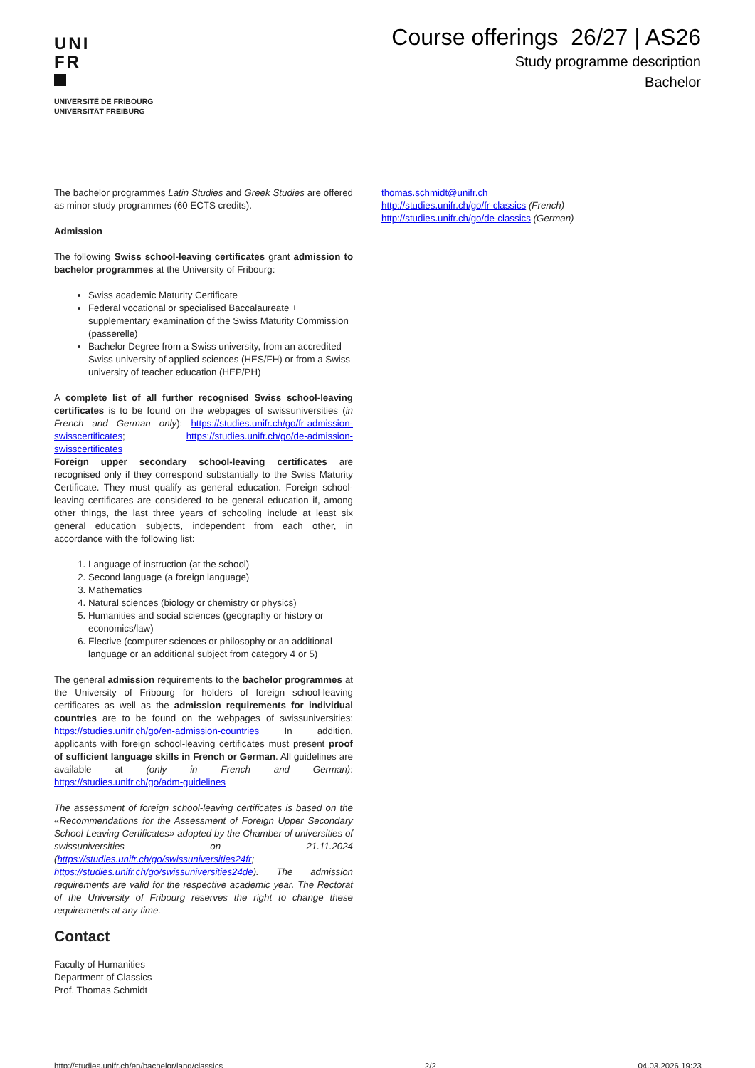UNI
FR
UNIVERSITÉ DE FRIBOURG
UNIVERSITÄT FREIBURG
Course offerings 26/27 | AS26
Study programme description
Bachelor
The bachelor programmes Latin Studies and Greek Studies are offered as minor study programmes (60 ECTS credits).
Admission
The following Swiss school-leaving certificates grant admission to bachelor programmes at the University of Fribourg:
Swiss academic Maturity Certificate
Federal vocational or specialised Baccalaureate + supplementary examination of the Swiss Maturity Commission (passerelle)
Bachelor Degree from a Swiss university, from an accredited Swiss university of applied sciences (HES/FH) or from a Swiss university of teacher education (HEP/PH)
A complete list of all further recognised Swiss school-leaving certificates is to be found on the webpages of swissuniversities (in French and German only): https://studies.unifr.ch/go/fr-admission-swisscertificates; https://studies.unifr.ch/go/de-admission-swisscertificates
Foreign upper secondary school-leaving certificates are recognised only if they correspond substantially to the Swiss Maturity Certificate. They must qualify as general education. Foreign school-leaving certificates are considered to be general education if, among other things, the last three years of schooling include at least six general education subjects, independent from each other, in accordance with the following list:
1. Language of instruction (at the school)
2. Second language (a foreign language)
3. Mathematics
4. Natural sciences (biology or chemistry or physics)
5. Humanities and social sciences (geography or history or economics/law)
6. Elective (computer sciences or philosophy or an additional language or an additional subject from category 4 or 5)
The general admission requirements to the bachelor programmes at the University of Fribourg for holders of foreign school-leaving certificates as well as the admission requirements for individual countries are to be found on the webpages of swissuniversities: https://studies.unifr.ch/go/en-admission-countries In addition, applicants with foreign school-leaving certificates must present proof of sufficient language skills in French or German. All guidelines are available at (only in French and German): https://studies.unifr.ch/go/adm-guidelines
The assessment of foreign school-leaving certificates is based on the «Recommendations for the Assessment of Foreign Upper Secondary School-Leaving Certificates» adopted by the Chamber of universities of swissuniversities on 21.11.2024 (https://studies.unifr.ch/go/swissuniversities24fr; https://studies.unifr.ch/go/swissuniversities24de). The admission requirements are valid for the respective academic year. The Rectorat of the University of Fribourg reserves the right to change these requirements at any time.
Contact
Faculty of Humanities
Department of Classics
Prof. Thomas Schmidt
thomas.schmidt@unifr.ch
http://studies.unifr.ch/go/fr-classics (French)
http://studies.unifr.ch/go/de-classics (German)
http://studies.unifr.ch/en/bachelor/lang/classics 2/2 04.03.2026 19:23